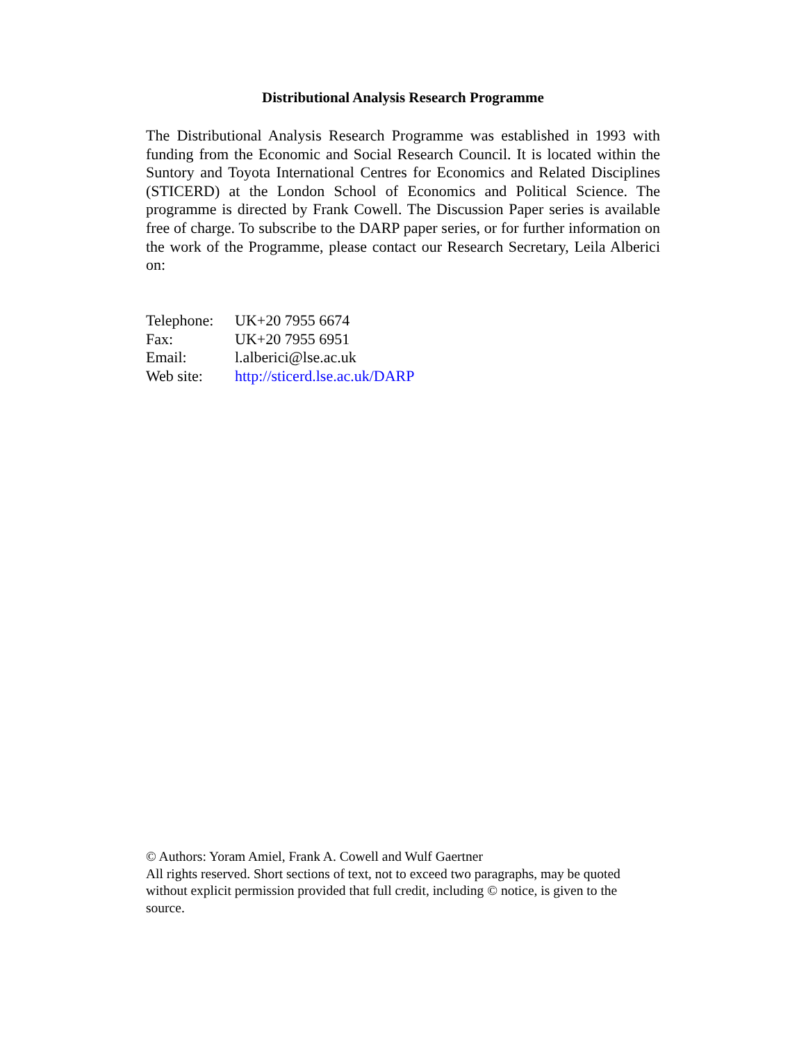Distributional Analysis Research Programme
The Distributional Analysis Research Programme was established in 1993 with funding from the Economic and Social Research Council. It is located within the Suntory and Toyota International Centres for Economics and Related Disciplines (STICERD) at the London School of Economics and Political Science. The programme is directed by Frank Cowell. The Discussion Paper series is available free of charge. To subscribe to the DARP paper series, or for further information on the work of the Programme, please contact our Research Secretary, Leila Alberici on:
| Telephone: | UK+20 7955 6674 |
| Fax: | UK+20 7955 6951 |
| Email: | l.alberici@lse.ac.uk |
| Web site: | http://sticerd.lse.ac.uk/DARP |
© Authors: Yoram Amiel, Frank A. Cowell and Wulf Gaertner
All rights reserved. Short sections of text, not to exceed two paragraphs, may be quoted without explicit permission provided that full credit, including © notice, is given to the source.